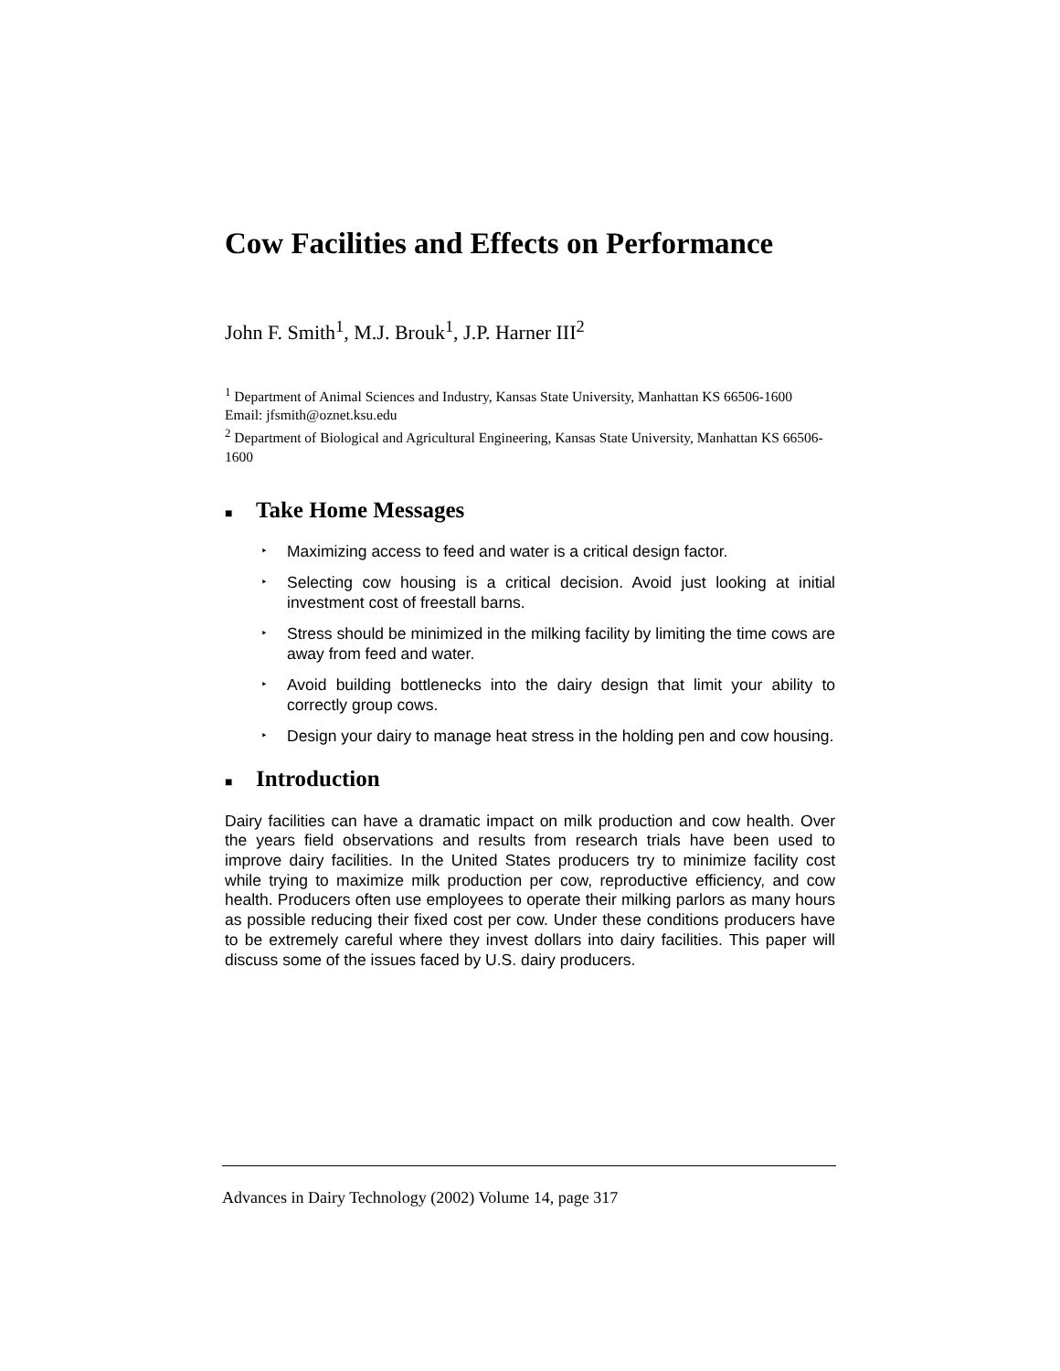Cow Facilities and Effects on Performance
John F. Smith<sup>1</sup>, M.J. Brouk<sup>1</sup>, J.P. Harner III<sup>2</sup>
<sup>1</sup> Department of Animal Sciences and Industry, Kansas State University, Manhattan KS 66506-1600
Email: jfsmith@oznet.ksu.edu
<sup>2</sup> Department of Biological and Agricultural Engineering, Kansas State University, Manhattan KS 66506-1600
■ Take Home Messages
‣ Maximizing access to feed and water is a critical design factor.
‣ Selecting cow housing is a critical decision. Avoid just looking at initial investment cost of freestall barns.
‣ Stress should be minimized in the milking facility by limiting the time cows are away from feed and water.
‣ Avoid building bottlenecks into the dairy design that limit your ability to correctly group cows.
‣ Design your dairy to manage heat stress in the holding pen and cow housing.
■ Introduction
Dairy facilities can have a dramatic impact on milk production and cow health. Over the years field observations and results from research trials have been used to improve dairy facilities. In the United States producers try to minimize facility cost while trying to maximize milk production per cow, reproductive efficiency, and cow health. Producers often use employees to operate their milking parlors as many hours as possible reducing their fixed cost per cow. Under these conditions producers have to be extremely careful where they invest dollars into dairy facilities. This paper will discuss some of the issues faced by U.S. dairy producers.
Advances in Dairy Technology (2002) Volume 14, page 317